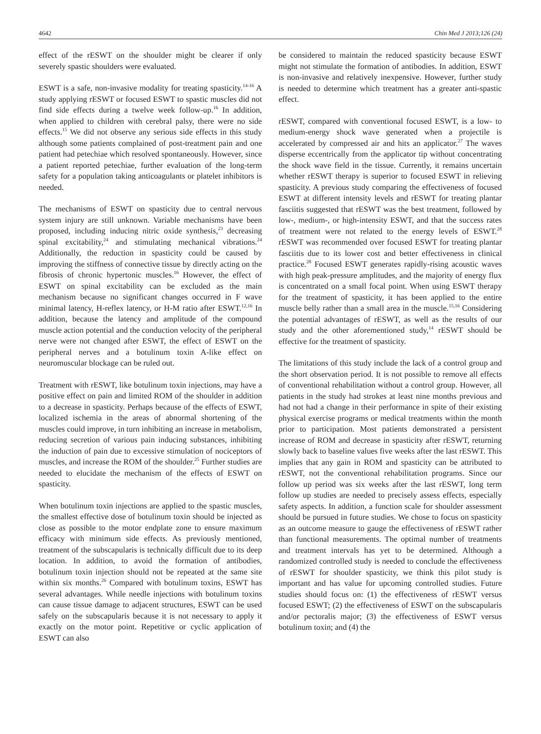4642 Chin Med J 2013;126 (24)
effect of the rESWT on the shoulder might be clearer if only severely spastic shoulders were evaluated.
ESWT is a safe, non-invasive modality for treating spasticity.<sup>14-16</sup> A study applying rESWT or focused ESWT to spastic muscles did not find side effects during a twelve week follow-up.<sup>16</sup> In addition, when applied to children with cerebral palsy, there were no side effects.<sup>15</sup> We did not observe any serious side effects in this study although some patients complained of post-treatment pain and one patient had petechiae which resolved spontaneously. However, since a patient reported petechiae, further evaluation of the long-term safety for a population taking anticoagulants or platelet inhibitors is needed.
The mechanisms of ESWT on spasticity due to central nervous system injury are still unknown. Variable mechanisms have been proposed, including inducing nitric oxide synthesis,<sup>23</sup> decreasing spinal excitability,<sup>24</sup> and stimulating mechanical vibrations.<sup>24</sup> Additionally, the reduction in spasticity could be caused by improving the stiffness of connective tissue by directly acting on the fibrosis of chronic hypertonic muscles.<sup>16</sup> However, the effect of ESWT on spinal excitability can be excluded as the main mechanism because no significant changes occurred in F wave minimal latency, H-reflex latency, or H-M ratio after ESWT.<sup>12,16</sup> In addition, because the latency and amplitude of the compound muscle action potential and the conduction velocity of the peripheral nerve were not changed after ESWT, the effect of ESWT on the peripheral nerves and a botulinum toxin A-like effect on neuromuscular blockage can be ruled out.
Treatment with rESWT, like botulinum toxin injections, may have a positive effect on pain and limited ROM of the shoulder in addition to a decrease in spasticity. Perhaps because of the effects of ESWT, localized ischemia in the areas of abnormal shortening of the muscles could improve, in turn inhibiting an increase in metabolism, reducing secretion of various pain inducing substances, inhibiting the induction of pain due to excessive stimulation of nociceptors of muscles, and increase the ROM of the shoulder.<sup>25</sup> Further studies are needed to elucidate the mechanism of the effects of ESWT on spasticity.
When botulinum toxin injections are applied to the spastic muscles, the smallest effective dose of botulinum toxin should be injected as close as possible to the motor endplate zone to ensure maximum efficacy with minimum side effects. As previously mentioned, treatment of the subscapularis is technically difficult due to its deep location. In addition, to avoid the formation of antibodies, botulinum toxin injection should not be repeated at the same site within six months.<sup>26</sup> Compared with botulinum toxins, ESWT has several advantages. While needle injections with botulinum toxins can cause tissue damage to adjacent structures, ESWT can be used safely on the subscapularis because it is not necessary to apply it exactly on the motor point. Repetitive or cyclic application of ESWT can also
be considered to maintain the reduced spasticity because ESWT might not stimulate the formation of antibodies. In addition, ESWT is non-invasive and relatively inexpensive. However, further study is needed to determine which treatment has a greater anti-spastic effect.
rESWT, compared with conventional focused ESWT, is a low- to medium-energy shock wave generated when a projectile is accelerated by compressed air and hits an applicator.<sup>27</sup> The waves disperse eccentrically from the applicator tip without concentrating the shock wave field in the tissue. Currently, it remains uncertain whether rESWT therapy is superior to focused ESWT in relieving spasticity. A previous study comparing the effectiveness of focused ESWT at different intensity levels and rESWT for treating plantar fasciitis suggested that rESWT was the best treatment, followed by low-, medium-, or high-intensity ESWT, and that the success rates of treatment were not related to the energy levels of ESWT.<sup>28</sup> rESWT was recommended over focused ESWT for treating plantar fasciitis due to its lower cost and better effectiveness in clinical practice.<sup>28</sup> Focused ESWT generates rapidly-rising acoustic waves with high peak-pressure amplitudes, and the majority of energy flux is concentrated on a small focal point. When using ESWT therapy for the treatment of spasticity, it has been applied to the entire muscle belly rather than a small area in the muscle.<sup>15,16</sup> Considering the potential advantages of rESWT, as well as the results of our study and the other aforementioned study,<sup>14</sup> rESWT should be effective for the treatment of spasticity.
The limitations of this study include the lack of a control group and the short observation period. It is not possible to remove all effects of conventional rehabilitation without a control group. However, all patients in the study had strokes at least nine months previous and had not had a change in their performance in spite of their existing physical exercise programs or medical treatments within the month prior to participation. Most patients demonstrated a persistent increase of ROM and decrease in spasticity after rESWT, returning slowly back to baseline values five weeks after the last rESWT. This implies that any gain in ROM and spasticity can be attributed to rESWT, not the conventional rehabilitation programs. Since our follow up period was six weeks after the last rESWT, long term follow up studies are needed to precisely assess effects, especially safety aspects. In addition, a function scale for shoulder assessment should be pursued in future studies. We chose to focus on spasticity as an outcome measure to gauge the effectiveness of rESWT rather than functional measurements. The optimal number of treatments and treatment intervals has yet to be determined. Although a randomized controlled study is needed to conclude the effectiveness of rESWT for shoulder spasticity, we think this pilot study is important and has value for upcoming controlled studies. Future studies should focus on: (1) the effectiveness of rESWT versus focused ESWT; (2) the effectiveness of ESWT on the subscapularis and/or pectoralis major; (3) the effectiveness of ESWT versus botulinum toxin; and (4) the